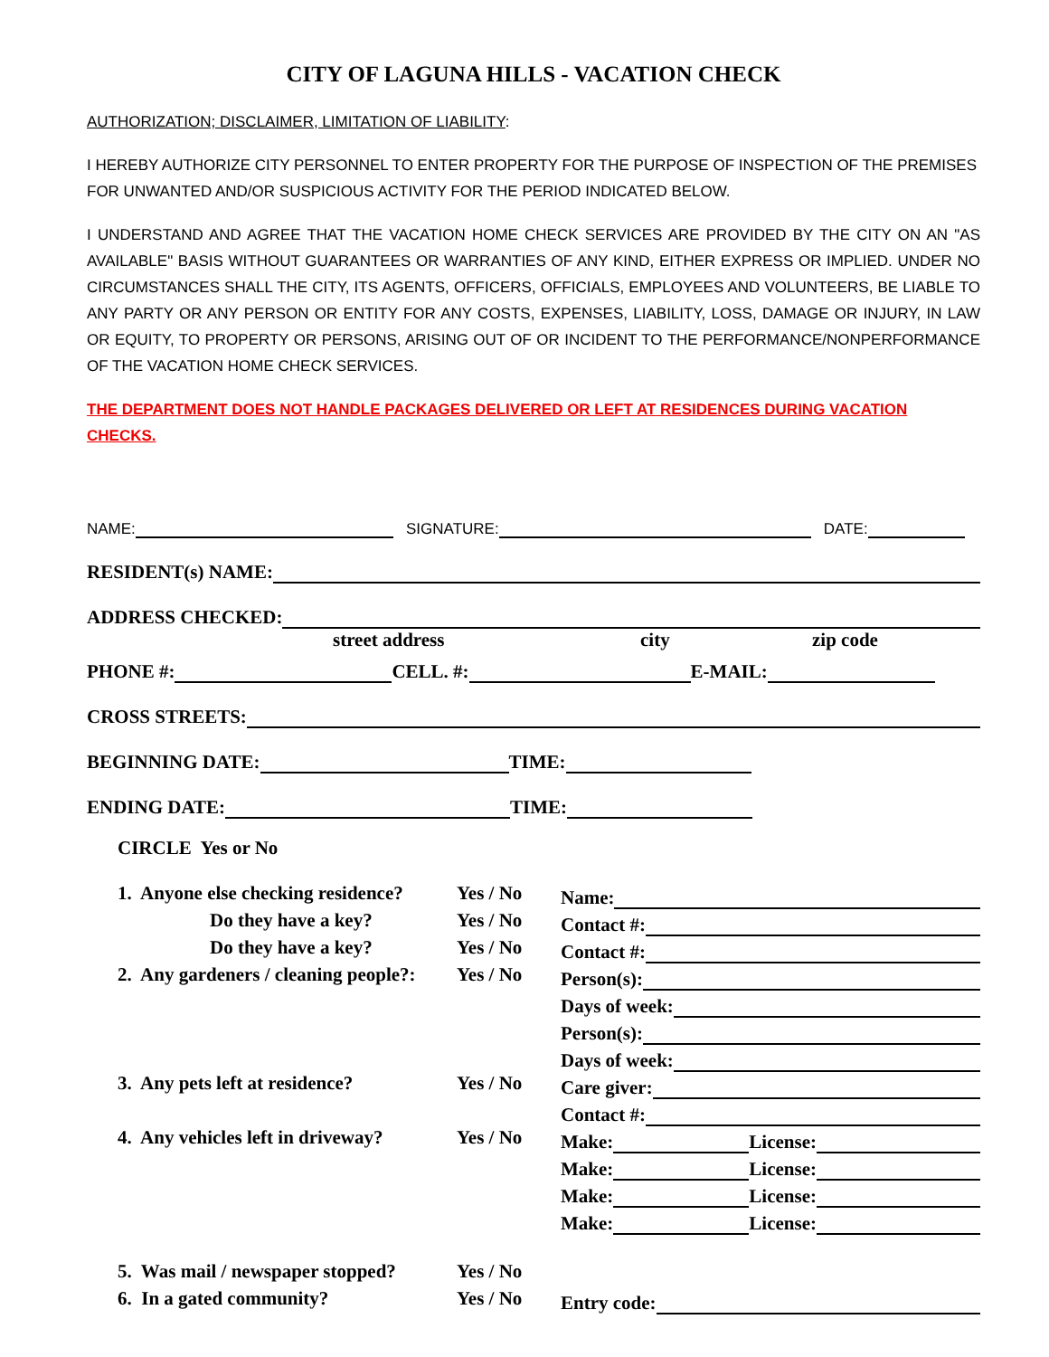CITY OF LAGUNA HILLS - VACATION CHECK
AUTHORIZATION; DISCLAIMER, LIMITATION OF LIABILITY:
I HEREBY AUTHORIZE CITY PERSONNEL TO ENTER PROPERTY FOR THE PURPOSE OF INSPECTION OF THE PREMISES FOR UNWANTED AND/OR SUSPICIOUS ACTIVITY FOR THE PERIOD INDICATED BELOW.
I UNDERSTAND AND AGREE THAT THE VACATION HOME CHECK SERVICES ARE PROVIDED BY THE CITY ON AN "AS AVAILABLE" BASIS WITHOUT GUARANTEES OR WARRANTIES OF ANY KIND, EITHER EXPRESS OR IMPLIED. UNDER NO CIRCUMSTANCES SHALL THE CITY, ITS AGENTS, OFFICERS, OFFICIALS, EMPLOYEES AND VOLUNTEERS, BE LIABLE TO ANY PARTY OR ANY PERSON OR ENTITY FOR ANY COSTS, EXPENSES, LIABILITY, LOSS, DAMAGE OR INJURY, IN LAW OR EQUITY, TO PROPERTY OR PERSONS, ARISING OUT OF OR INCIDENT TO THE PERFORMANCE/NONPERFORMANCE OF THE VACATION HOME CHECK SERVICES.
THE DEPARTMENT DOES NOT HANDLE PACKAGES DELIVERED OR LEFT AT RESIDENCES DURING VACATION CHECKS.
NAME: SIGNATURE: DATE:
RESIDENT(s) NAME:
ADDRESS CHECKED:
street address city zip code
PHONE #: CELL. #: E-MAIL:
CROSS STREETS:
BEGINNING DATE: TIME:
ENDING DATE: TIME:
CIRCLE Yes or No
1. Anyone else checking residence? Yes / No Name:
Do they have a key? Yes / No Contact #:
Do they have a key? Yes / No Contact #:
2. Any gardeners / cleaning people?: Yes / No Person(s):
Days of week:
Person(s):
Days of week:
3. Any pets left at residence? Yes / No Care giver:
Contact #:
4. Any vehicles left in driveway? Yes / No Make: License:
Make: License:
Make: License:
Make: License:
5. Was mail / newspaper stopped? Yes / No
6. In a gated community? Yes / No Entry code: